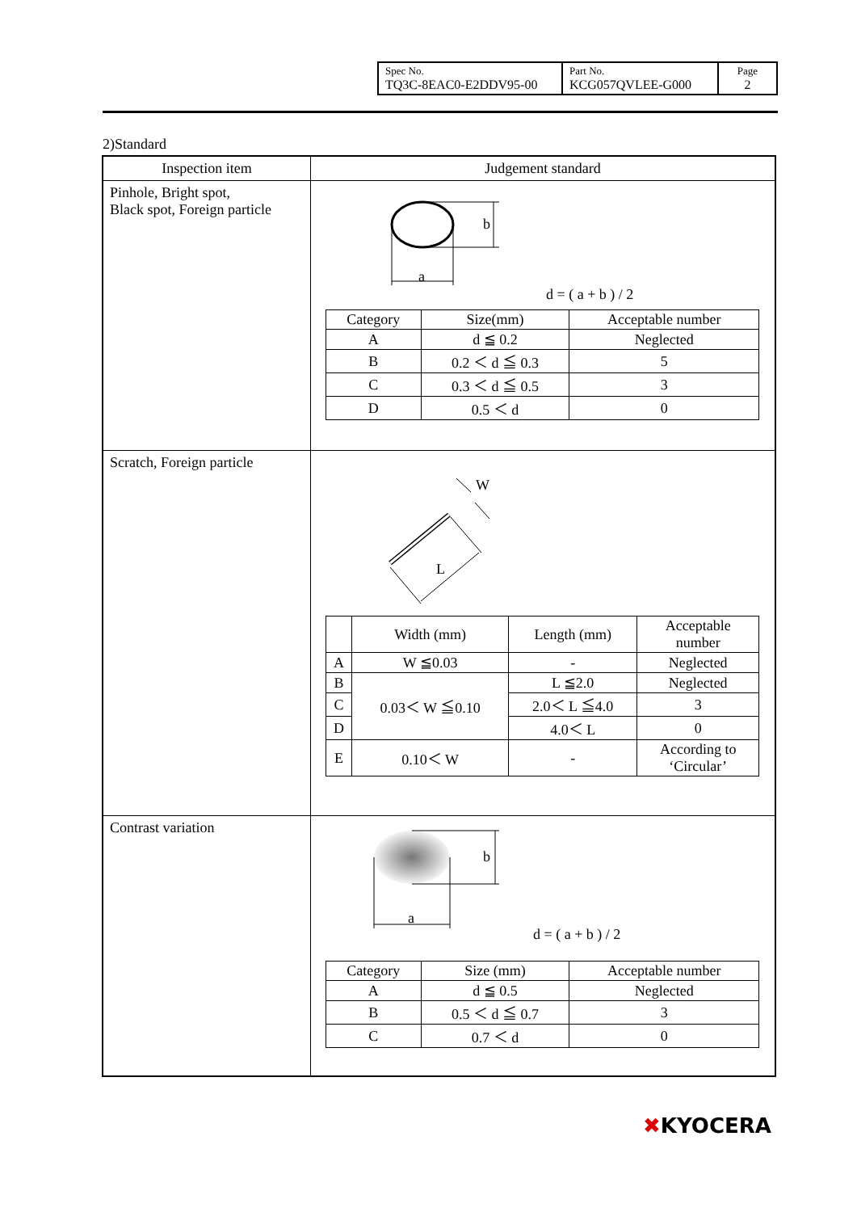| Spec No. TQ3C-8EAC0-E2DDV95-00 | Part No. KCG057QVLEE-G000 | Page 2 |
2)Standard
| Inspection item | Judgement standard |
| --- | --- |
| Pinhole, Bright spot, Black spot, Foreign particle | b a d = ( a + b ) / 2 / Category / Size(mm) / Acceptable number / / A / d ≦ 0.2 / Neglected / / B / 0.2 ＜ d ≦ 0.3 / 5 / / C / 0.3 ＜ d ≦ 0.5 / 3 / / D / 0.5 ＜ d / 0 / |
| Scratch, Foreign particle | L W / / Width (mm) / Length (mm) / Acceptable number / / A / W ≦0.03 / - / Neglected / / B / 0.03＜ W ≦0.10 / L ≦2.0 / Neglected / / C / / 2.0＜ L ≦4.0 / 3 / / D / / 4.0＜ L / 0 / / E / 0.10＜ W / - / According to ‘Circular’ / |
| Contrast variation | b a d = ( a + b ) / 2 / Category / Size (mm) / Acceptable number / / A / d ≦ 0.5 / Neglected / / B / 0.5 ＜ d ≦ 0.7 / 3 / / C / 0.7 ＜ d / 0 / |
✖KYOCERA